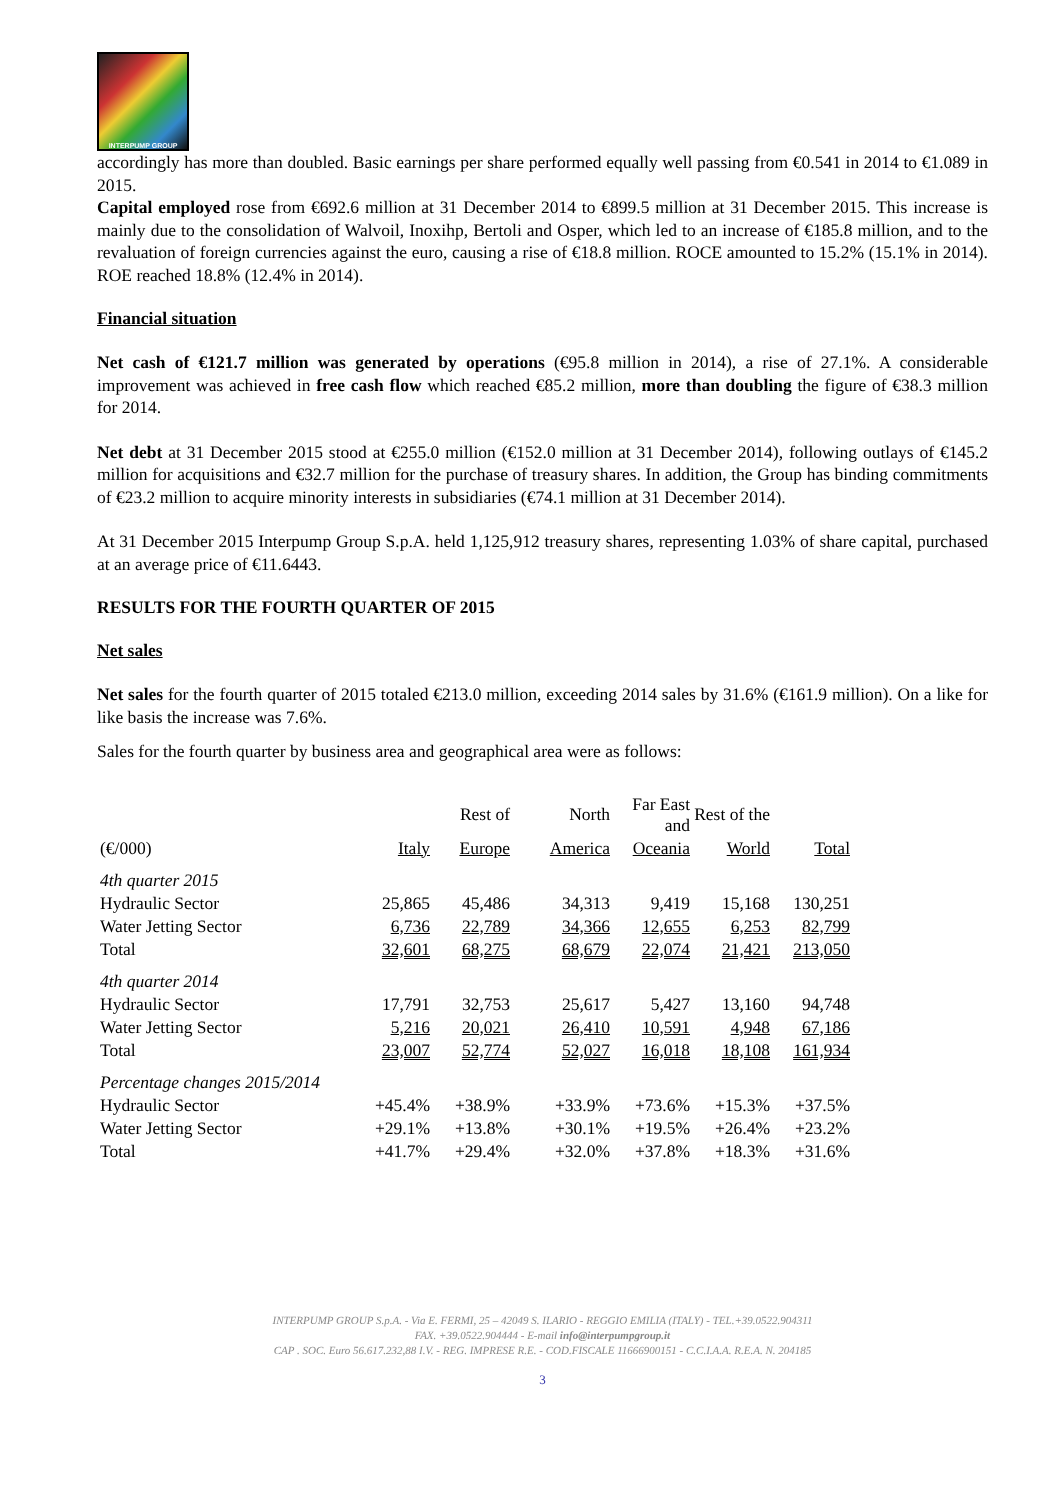INTERPUMP GROUP
accordingly has more than doubled. Basic earnings per share performed equally well passing from €0.541 in 2014 to €1.089 in 2015.
Capital employed rose from €692.6 million at 31 December 2014 to €899.5 million at 31 December 2015. This increase is mainly due to the consolidation of Walvoil, Inoxihp, Bertoli and Osper, which led to an increase of €185.8 million, and to the revaluation of foreign currencies against the euro, causing a rise of €18.8 million. ROCE amounted to 15.2% (15.1% in 2014). ROE reached 18.8% (12.4% in 2014).
Financial situation
Net cash of €121.7 million was generated by operations (€95.8 million in 2014), a rise of 27.1%. A considerable improvement was achieved in free cash flow which reached €85.2 million, more than doubling the figure of €38.3 million for 2014.
Net debt at 31 December 2015 stood at €255.0 million (€152.0 million at 31 December 2014), following outlays of €145.2 million for acquisitions and €32.7 million for the purchase of treasury shares. In addition, the Group has binding commitments of €23.2 million to acquire minority interests in subsidiaries (€74.1 million at 31 December 2014).
At 31 December 2015 Interpump Group S.p.A. held 1,125,912 treasury shares, representing 1.03% of share capital, purchased at an average price of €11.6443.
RESULTS FOR THE FOURTH QUARTER OF 2015
Net sales
Net sales for the fourth quarter of 2015 totaled €213.0 million, exceeding 2014 sales by 31.6% (€161.9 million). On a like for like basis the increase was 7.6%.
Sales for the fourth quarter by business area and geographical area were as follows:
| | | Rest of | North | Far East and | Rest of the | |
| --- | --- | --- | --- | --- | --- | --- |
| (€/000) | Italy | Europe | America | Oceania | World | Total |
| 4th quarter 2015 | | | | | | |
| Hydraulic Sector | 25,865 | 45,486 | 34,313 | 9,419 | 15,168 | 130,251 |
| Water Jetting Sector | 6,736 | 22,789 | 34,366 | 12,655 | 6,253 | 82,799 |
| Total | 32,601 | 68,275 | 68,679 | 22,074 | 21,421 | 213,050 |
| 4th quarter 2014 | | | | | | |
| Hydraulic Sector | 17,791 | 32,753 | 25,617 | 5,427 | 13,160 | 94,748 |
| Water Jetting Sector | 5,216 | 20,021 | 26,410 | 10,591 | 4,948 | 67,186 |
| Total | 23,007 | 52,774 | 52,027 | 16,018 | 18,108 | 161,934 |
| Percentage changes 2015/2014 | | | | | | |
| Hydraulic Sector | +45.4% | +38.9% | +33.9% | +73.6% | +15.3% | +37.5% |
| Water Jetting Sector | +29.1% | +13.8% | +30.1% | +19.5% | +26.4% | +23.2% |
| Total | +41.7% | +29.4% | +32.0% | +37.8% | +18.3% | +31.6% |
INTERPUMP GROUP S.p.A. - Via E. FERMI, 25 – 42049 S. ILARIO - REGGIO EMILIA (ITALY) - TEL.+39.0522.904311
FAX. +39.0522.904444 - E-mail info@interpumpgroup.it
CAP . SOC. Euro 56.617.232,88 I.V. - REG. IMPRESE R.E. - COD.FISCALE 11666900151 - C.C.I.A.A. R.E.A. N. 204185
3